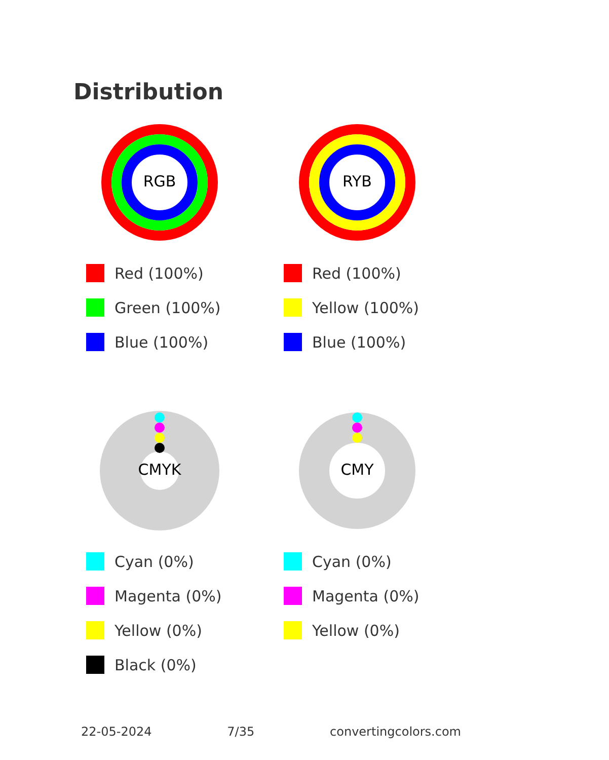Distribution
RGB
Red (100%)
Green (100%)
Blue (100%)
RYB
Red (100%)
Yellow (100%)
Blue (100%)
CMYK
Cyan (0%)
Magenta (0%)
Yellow (0%)
Black (0%)
CMY
Cyan (0%)
Magenta (0%)
Yellow (0%)
22-05-2024 7/35 convertingcolors.com